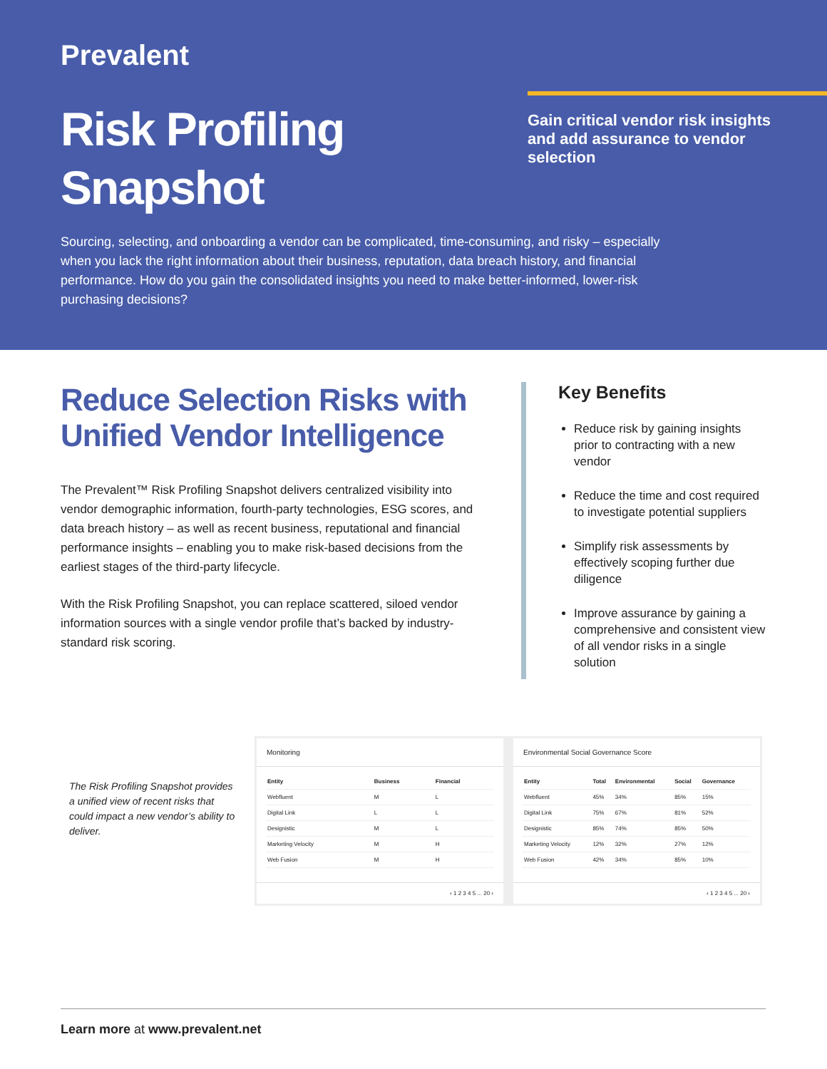Prevalent
Risk Profiling
Snapshot
Gain critical vendor risk insights and add assurance to vendor selection
Sourcing, selecting, and onboarding a vendor can be complicated, time-consuming, and risky – especially when you lack the right information about their business, reputation, data breach history, and financial performance. How do you gain the consolidated insights you need to make better-informed, lower-risk purchasing decisions?
Reduce Selection Risks with Unified Vendor Intelligence
The Prevalent™ Risk Profiling Snapshot delivers centralized visibility into vendor demographic information, fourth-party technologies, ESG scores, and data breach history – as well as recent business, reputational and financial performance insights – enabling you to make risk-based decisions from the earliest stages of the third-party lifecycle.
With the Risk Profiling Snapshot, you can replace scattered, siloed vendor information sources with a single vendor profile that’s backed by industry-standard risk scoring.
Key Benefits
Reduce risk by gaining insights prior to contracting with a new vendor
Reduce the time and cost required to investigate potential suppliers
Simplify risk assessments by effectively scoping further due diligence
Improve assurance by gaining a comprehensive and consistent view of all vendor risks in a single solution
The Risk Profiling Snapshot provides a unified view of recent risks that could impact a new vendor’s ability to deliver.
Monitoring
| Entity | Business | Financial |
| --- | --- | --- |
| Webfluent | M | L |
| Digital Link | L | L |
| Designistic | M | L |
| Marketing Velocity | M | H |
| Web Fusion | M | H |
‹ 1 2 3 4 5 ... 20 ›
Environmental Social Governance Score
| Entity | Total | Environmental | Social | Governance |
| --- | --- | --- | --- | --- |
| Webfluent | 45% | 34% | 85% | 15% |
| Digital Link | 75% | 67% | 81% | 52% |
| Designistic | 85% | 74% | 85% | 50% |
| Marketing Velocity | 12% | 32% | 27% | 12% |
| Web Fusion | 42% | 34% | 85% | 10% |
‹ 1 2 3 4 5 ... 20 ›
Learn more at www.prevalent.net